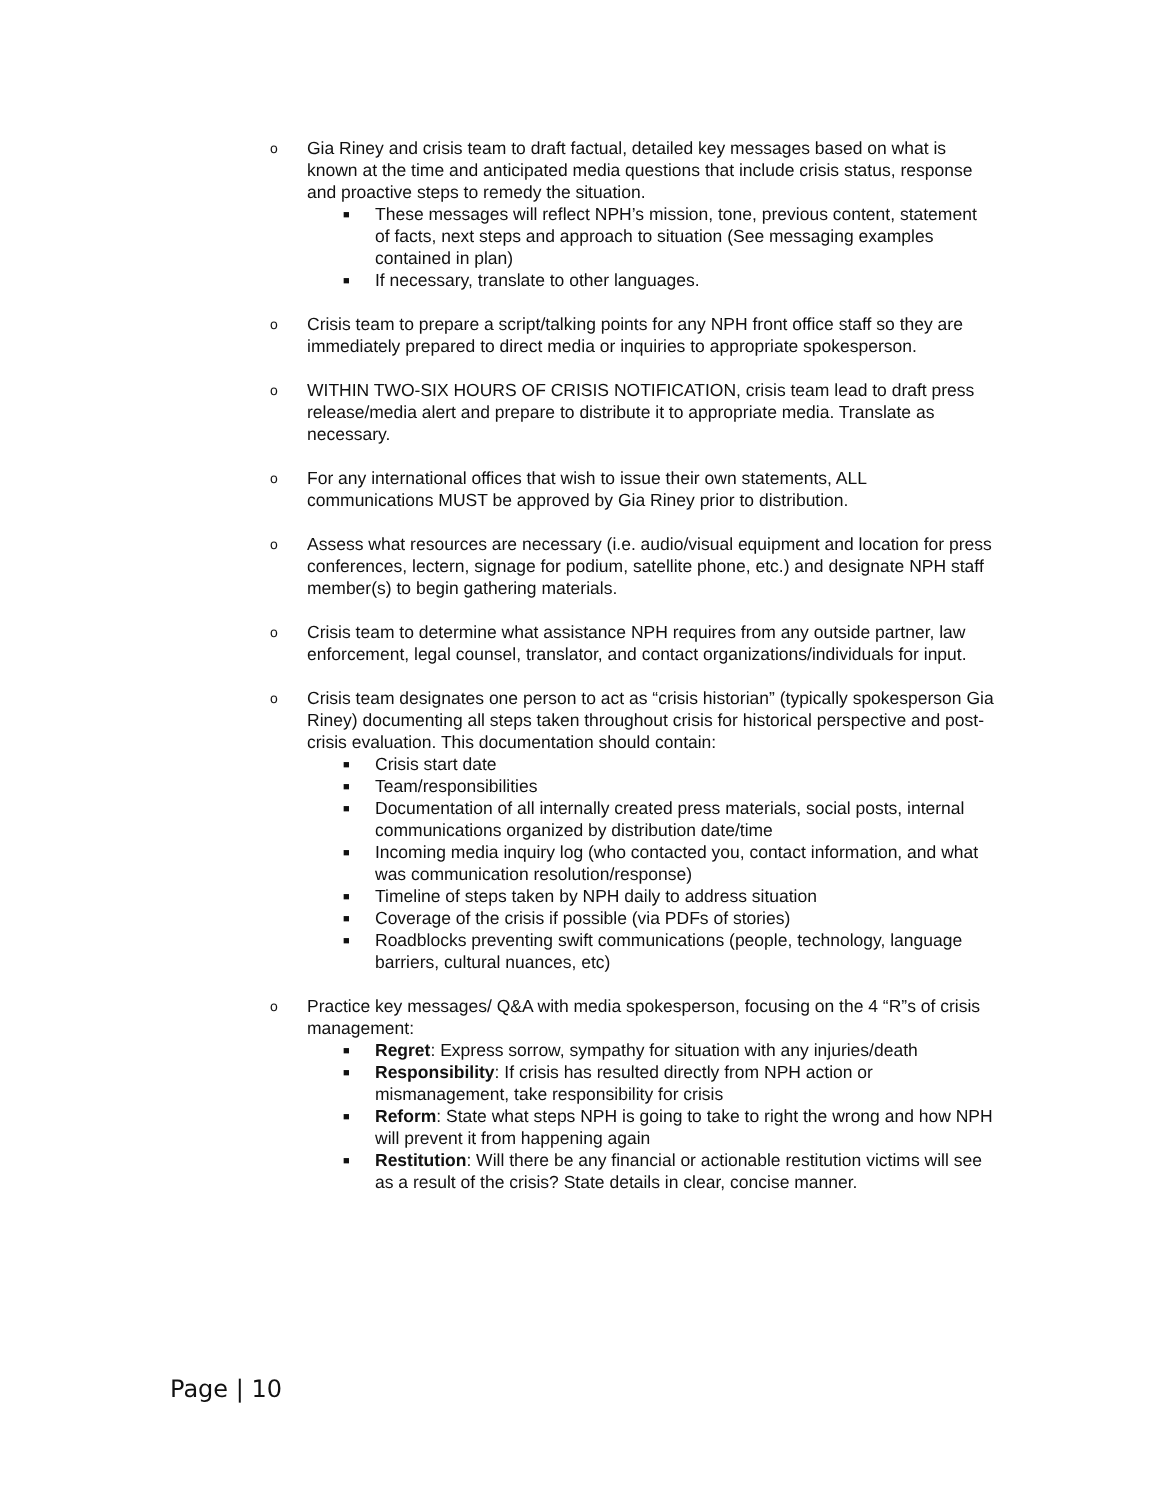o
Gia Riney and crisis team to draft factual, detailed key messages based on what is known at the time and anticipated media questions that include crisis status, response and proactive steps to remedy the situation.
■ These messages will reflect NPH’s mission, tone, previous content, statement of facts, next steps and approach to situation (See messaging examples contained in plan)
■ If necessary, translate to other languages.
o
Crisis team to prepare a script/talking points for any NPH front office staff so they are immediately prepared to direct media or inquiries to appropriate spokesperson.
o
WITHIN TWO-SIX HOURS OF CRISIS NOTIFICATION, crisis team lead to draft press release/media alert and prepare to distribute it to appropriate media. Translate as necessary.
o
For any international offices that wish to issue their own statements, ALL communications MUST be approved by Gia Riney prior to distribution.
o
Assess what resources are necessary (i.e. audio/visual equipment and location for press conferences, lectern, signage for podium, satellite phone, etc.) and designate NPH staff member(s) to begin gathering materials.
o
Crisis team to determine what assistance NPH requires from any outside partner, law enforcement, legal counsel, translator, and contact organizations/individuals for input.
o
Crisis team designates one person to act as “crisis historian” (typically spokesperson Gia Riney) documenting all steps taken throughout crisis for historical perspective and post-crisis evaluation. This documentation should contain:
■ Crisis start date
■ Team/responsibilities
■ Documentation of all internally created press materials, social posts, internal communications organized by distribution date/time
■ Incoming media inquiry log (who contacted you, contact information, and what was communication resolution/response)
■ Timeline of steps taken by NPH daily to address situation
■ Coverage of the crisis if possible (via PDFs of stories)
■ Roadblocks preventing swift communications (people, technology, language barriers, cultural nuances, etc)
o
Practice key messages/ Q&A with media spokesperson, focusing on the 4 “R”s of crisis management:
■ Regret: Express sorrow, sympathy for situation with any injuries/death
■ Responsibility: If crisis has resulted directly from NPH action or mismanagement, take responsibility for crisis
■ Reform: State what steps NPH is going to take to right the wrong and how NPH will prevent it from happening again
■ Restitution: Will there be any financial or actionable restitution victims will see as a result of the crisis? State details in clear, concise manner.
Page | 10